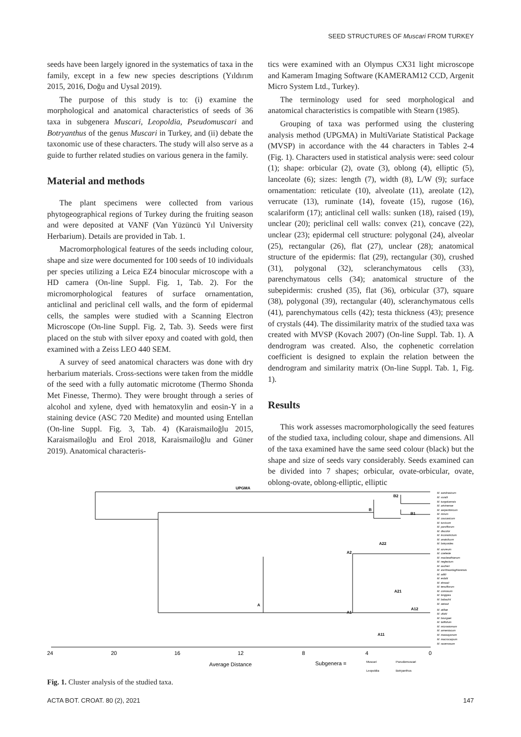SEED STRUCTURES OF Muscari FROM TURKEY
seeds have been largely ignored in the systematics of taxa in the family, except in a few new species descriptions (Yıldırım 2015, 2016, Doğu and Uysal 2019).
The purpose of this study is to: (i) examine the morphological and anatomical characteristics of seeds of 36 taxa in subgenera Muscari, Leopoldia, Pseudomuscari and Botryanthus of the genus Muscari in Turkey, and (ii) debate the taxonomic use of these characters. The study will also serve as a guide to further related studies on various genera in the family.
Material and methods
The plant specimens were collected from various phytogeographical regions of Turkey during the fruiting season and were deposited at VANF (Van Yüzüncü Yıl University Herbarium). Details are provided in Tab. 1.
Macromorphological features of the seeds including colour, shape and size were documented for 100 seeds of 10 individuals per species utilizing a Leica EZ4 binocular microscope with a HD camera (On-line Suppl. Fig. 1, Tab. 2). For the micromorphological features of surface ornamentation, anticlinal and periclinal cell walls, and the form of epidermal cells, the samples were studied with a Scanning Electron Microscope (On-line Suppl. Fig. 2, Tab. 3). Seeds were first placed on the stub with silver epoxy and coated with gold, then examined with a Zeiss LEO 440 SEM.
A survey of seed anatomical characters was done with dry herbarium materials. Cross-sections were taken from the middle of the seed with a fully automatic microtome (Thermo Shonda Met Finesse, Thermo). They were brought through a series of alcohol and xylene, dyed with hematoxylin and eosin-Y in a staining device (ASC 720 Medite) and mounted using Entellan (On-line Suppl. Fig. 3, Tab. 4) (Karaismailoğlu 2015, Karaismailoğlu and Erol 2018, Karaismailoğlu and Güner 2019). Anatomical characteris-
tics were examined with an Olympus CX31 light microscope and Kameram Imaging Software (KAMERAM12 CCD, Argenit Micro System Ltd., Turkey).
The terminology used for seed morphological and anatomical characteristics is compatible with Stearn (1985).
Grouping of taxa was performed using the clustering analysis method (UPGMA) in MultiVariate Statistical Package (MVSP) in accordance with the 44 characters in Tables 2-4 (Fig. 1). Characters used in statistical analysis were: seed colour (1); shape: orbicular (2), ovate (3), oblong (4), elliptic (5), lanceolate (6); sizes: length (7), width (8), L/W (9); surface ornamentation: reticulate (10), alveolate (11), areolate (12), verrucate (13), ruminate (14), foveate (15), rugose (16), scalariform (17); anticlinal cell walls: sunken (18), raised (19), unclear (20); periclinal cell walls: convex (21), concave (22), unclear (23); epidermal cell structure: polygonal (24), alveolar (25), rectangular (26), flat (27), unclear (28); anatomical structure of the epidermis: flat (29), rectangular (30), crushed (31), polygonal (32), scleranchymatous cells (33), parenchymatous cells (34); anatomical structure of the subepidermis: crushed (35), flat (36), orbicular (37), square (38), polygonal (39), rectangular (40), scleranchymatous cells (41), parenchymatous cells (42); testa thickness (43); presence of crystals (44). The dissimilarity matrix of the studied taxa was created with MVSP (Kovach 2007) (On-line Suppl. Tab. 1). A dendrogram was created. Also, the cophenetic correlation coefficient is designed to explain the relation between the dendrogram and similarity matrix (On-line Suppl. Tab. 1, Fig. 1).
Results
This work assesses macromorphologically the seed features of the studied taxa, including colour, shape and dimensions. All of the taxa examined have the same seed colour (black) but the shape and size of seeds vary considerably. Seeds examined can be divided into 7 shapes; orbicular, ovate-orbicular, ovate, oblong-ovate, oblong-elliptic, elliptic
UPGMA
B2
B
B1
A22
A2
A21
A12
A1
A
A11
24
20
16
12
8
4
0
Average Distance
Subgenera =
Muscari
Pseudomuscari
Leopoldia
Botryanthus
M. sandrasicum
M. vuralii
M. tuzgoluensis
M. artvinense
M. serpentinicum
M. mirum
M. caucasicum
M. turcicum
M. parviflorum
M. discolor
M. inconstrictum
M. anatolicum
M. botryoides
M. azureum
M. coeleste
M. macbeathianum
M. neglectum
M. aucheri
M. sivrihisardaghlarensis
M. adilii
M. erdalii
M. elmasii
M. tenuiflorum
M. comosum
M. longipes
M. babachii
M. weissii
M. atillae
M. ufukii
M. bourgaei
M. latifolium
M. microstomum
M. armeniacum
M. massayanum
M. macrocarpum
M. racemosum
Fig. 1. Cluster analysis of the studied taxa.
ACTA BOT. CROAT. 80 (2), 2021 147